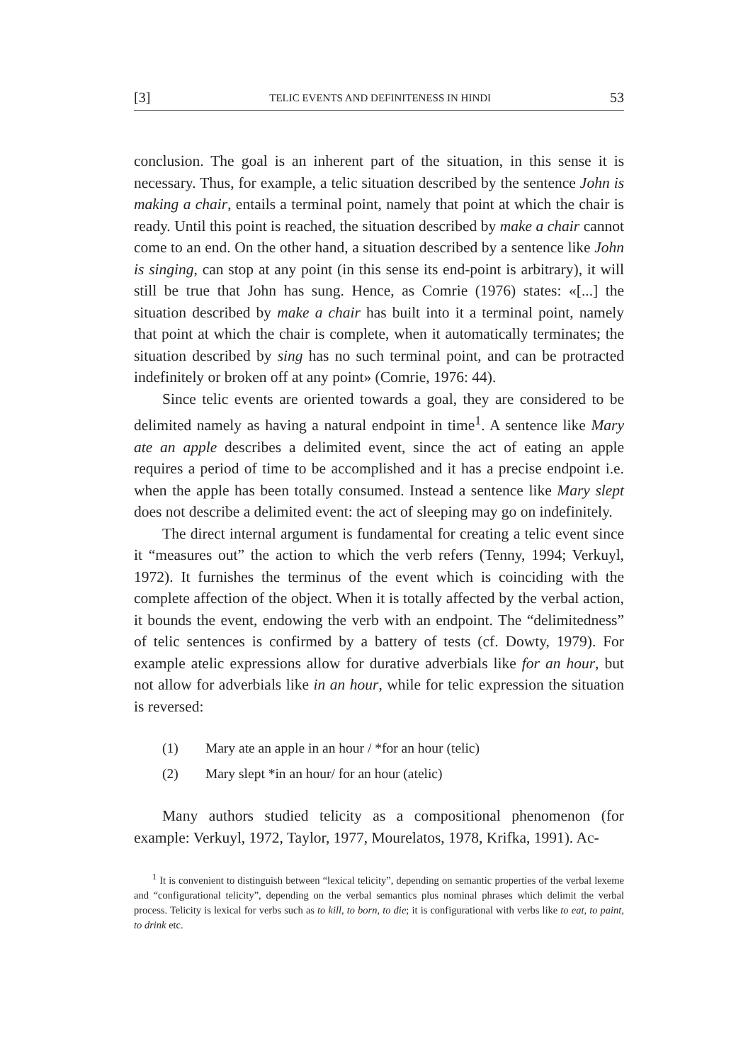[3] TELIC EVENTS AND DEFINITENESS IN HINDI 53
conclusion. The goal is an inherent part of the situation, in this sense it is necessary. Thus, for example, a telic situation described by the sentence John is making a chair, entails a terminal point, namely that point at which the chair is ready. Until this point is reached, the situation described by make a chair cannot come to an end. On the other hand, a situation described by a sentence like John is singing, can stop at any point (in this sense its end-point is arbitrary), it will still be true that John has sung. Hence, as Comrie (1976) states: «[...] the situation described by make a chair has built into it a terminal point, namely that point at which the chair is complete, when it automatically terminates; the situation described by sing has no such terminal point, and can be protracted indefinitely or broken off at any point» (Comrie, 1976: 44).
Since telic events are oriented towards a goal, they are considered to be delimited namely as having a natural endpoint in time<sup>1</sup>. A sentence like Mary ate an apple describes a delimited event, since the act of eating an apple requires a period of time to be accomplished and it has a precise endpoint i.e. when the apple has been totally consumed. Instead a sentence like Mary slept does not describe a delimited event: the act of sleeping may go on indefinitely.
The direct internal argument is fundamental for creating a telic event since it “measures out” the action to which the verb refers (Tenny, 1994; Verkuyl, 1972). It furnishes the terminus of the event which is coinciding with the complete affection of the object. When it is totally affected by the verbal action, it bounds the event, endowing the verb with an endpoint. The “delimitedness” of telic sentences is confirmed by a battery of tests (cf. Dowty, 1979). For example atelic expressions allow for durative adverbials like for an hour, but not allow for adverbials like in an hour, while for telic expression the situation is reversed:
(1) Mary ate an apple in an hour / *for an hour (telic)
(2) Mary slept *in an hour/ for an hour (atelic)
Many authors studied telicity as a compositional phenomenon (for example: Verkuyl, 1972, Taylor, 1977, Mourelatos, 1978, Krifka, 1991). Ac-
<sup>1</sup> It is convenient to distinguish between “lexical telicity”, depending on semantic properties of the verbal lexeme and “configurational telicity”, depending on the verbal semantics plus nominal phrases which delimit the verbal process. Telicity is lexical for verbs such as to kill, to born, to die; it is configurational with verbs like to eat, to paint, to drink etc.